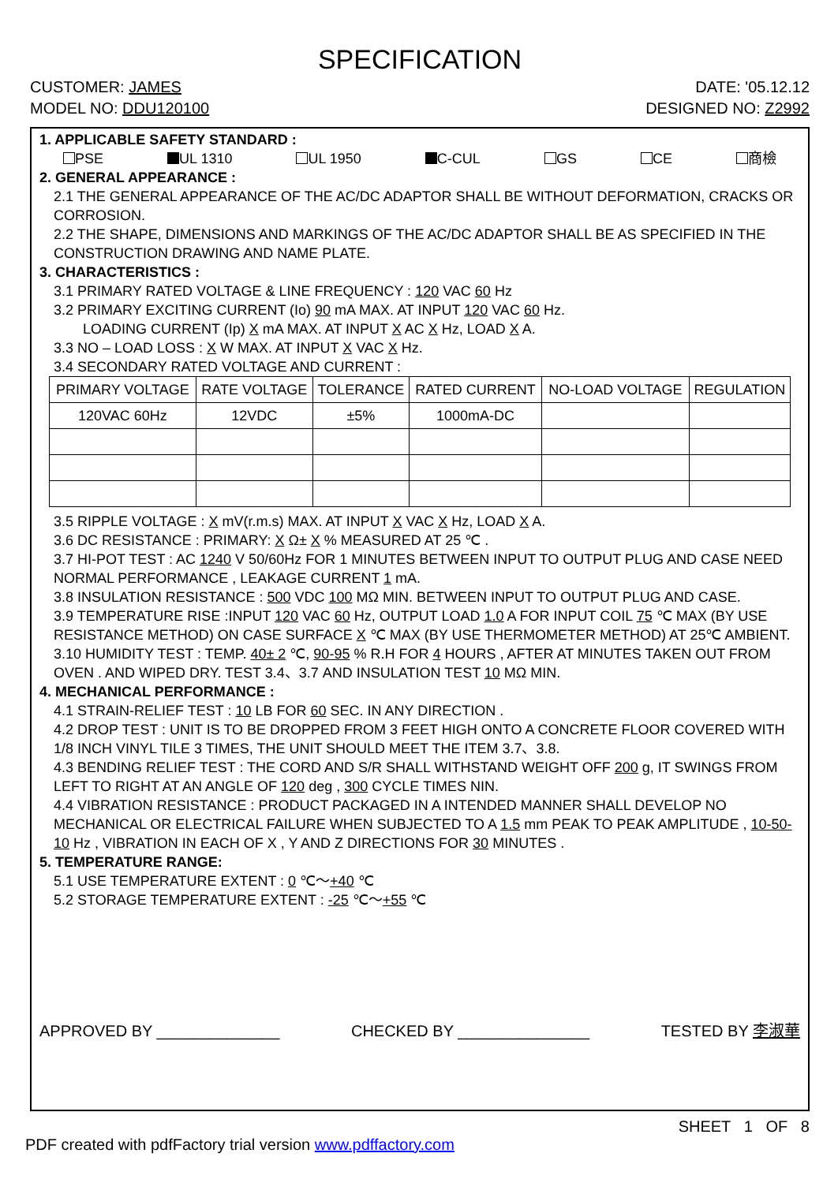SPECIFICATION
CUSTOMER: JAMES DATE: '05.12.12
MODEL NO: DDU120100 DESIGNED NO: Z2992
1. APPLICABLE SAFETY STANDARD :
PSE UL 1310 UL 1950 C-CUL GS CE 商檢
2. GENERAL APPEARANCE :
2.1 THE GENERAL APPEARANCE OF THE AC/DC ADAPTOR SHALL BE WITHOUT DEFORMATION, CRACKS OR CORROSION.
2.2 THE SHAPE, DIMENSIONS AND MARKINGS OF THE AC/DC ADAPTOR SHALL BE AS SPECIFIED IN THE CONSTRUCTION DRAWING AND NAME PLATE.
3. CHARACTERISTICS :
3.1 PRIMARY RATED VOLTAGE & LINE FREQUENCY : 120 VAC 60 Hz
3.2 PRIMARY EXCITING CURRENT (Io) 90 mA MAX. AT INPUT 120 VAC 60 Hz.
LOADING CURRENT (Ip) X mA MAX. AT INPUT X AC X Hz, LOAD X A.
3.3 NO – LOAD LOSS : X W MAX. AT INPUT X VAC X Hz.
3.4 SECONDARY RATED VOLTAGE AND CURRENT :
| PRIMARY VOLTAGE | RATE VOLTAGE | TOLERANCE | RATED CURRENT | NO-LOAD VOLTAGE | REGULATION |
| 120VAC 60Hz | 12VDC | ±5% | 1000mA-DC | | |
3.5 RIPPLE VOLTAGE : X mV(r.m.s) MAX. AT INPUT X VAC X Hz, LOAD X A.
3.6 DC RESISTANCE : PRIMARY: X Ω± X % MEASURED AT 25 ℃ .
3.7 HI-POT TEST : AC 1240 V 50/60Hz FOR 1 MINUTES BETWEEN INPUT TO OUTPUT PLUG AND CASE NEED NORMAL PERFORMANCE , LEAKAGE CURRENT 1 mA.
3.8 INSULATION RESISTANCE : 500 VDC 100 MΩ MIN. BETWEEN INPUT TO OUTPUT PLUG AND CASE.
3.9 TEMPERATURE RISE :INPUT 120 VAC 60 Hz, OUTPUT LOAD 1.0 A FOR INPUT COIL 75 ℃ MAX (BY USE RESISTANCE METHOD) ON CASE SURFACE X ℃ MAX (BY USE THERMOMETER METHOD) AT 25℃ AMBIENT.
3.10 HUMIDITY TEST : TEMP. 40± 2 ℃, 90-95 % R.H FOR 4 HOURS , AFTER AT MINUTES TAKEN OUT FROM OVEN . AND WIPED DRY. TEST 3.4、3.7 AND INSULATION TEST 10 MΩ MIN.
4. MECHANICAL PERFORMANCE :
4.1 STRAIN-RELIEF TEST : 10 LB FOR 60 SEC. IN ANY DIRECTION .
4.2 DROP TEST : UNIT IS TO BE DROPPED FROM 3 FEET HIGH ONTO A CONCRETE FLOOR COVERED WITH 1/8 INCH VINYL TILE 3 TIMES, THE UNIT SHOULD MEET THE ITEM 3.7、3.8.
4.3 BENDING RELIEF TEST : THE CORD AND S/R SHALL WITHSTAND WEIGHT OFF 200 g, IT SWINGS FROM LEFT TO RIGHT AT AN ANGLE OF 120 deg , 300 CYCLE TIMES NIN.
4.4 VIBRATION RESISTANCE : PRODUCT PACKAGED IN A INTENDED MANNER SHALL DEVELOP NO MECHANICAL OR ELECTRICAL FAILURE WHEN SUBJECTED TO A 1.5 mm PEAK TO PEAK AMPLITUDE , 10-50-10 Hz , VIBRATION IN EACH OF X , Y AND Z DIRECTIONS FOR 30 MINUTES .
5. TEMPERATURE RANGE:
5.1 USE TEMPERATURE EXTENT : 0 ℃～+40 ℃
5.2 STORAGE TEMPERATURE EXTENT : -25 ℃～+55 ℃
APPROVED BY ______________ CHECKED BY _______________ TESTED BY 李淑華
SHEET 1 OF 8
PDF created with pdfFactory trial version www.pdffactory.com